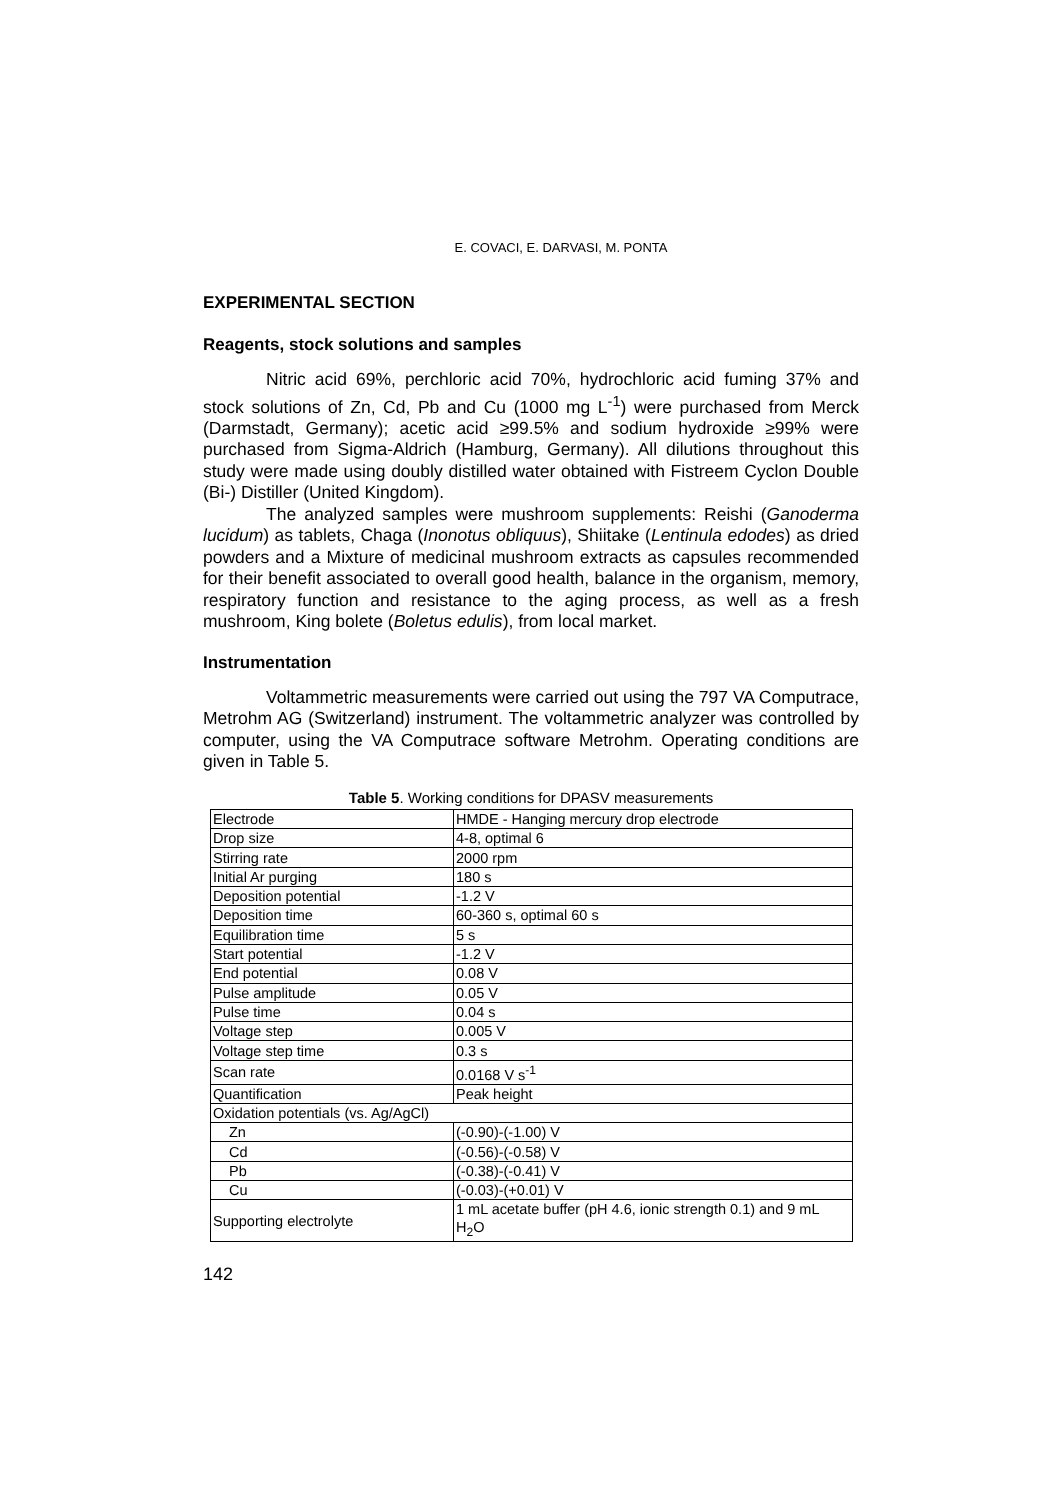E. COVACI, E. DARVASI, M. PONTA
EXPERIMENTAL SECTION
Reagents, stock solutions and samples
Nitric acid 69%, perchloric acid 70%, hydrochloric acid fuming 37% and stock solutions of Zn, Cd, Pb and Cu (1000 mg L<sup>-1</sup>) were purchased from Merck (Darmstadt, Germany); acetic acid ≥99.5% and sodium hydroxide ≥99% were purchased from Sigma-Aldrich (Hamburg, Germany). All dilutions throughout this study were made using doubly distilled water obtained with Fistreem Cyclon Double (Bi-) Distiller (United Kingdom).
The analyzed samples were mushroom supplements: Reishi (Ganoderma lucidum) as tablets, Chaga (Inonotus obliquus), Shiitake (Lentinula edodes) as dried powders and a Mixture of medicinal mushroom extracts as capsules recommended for their benefit associated to overall good health, balance in the organism, memory, respiratory function and resistance to the aging process, as well as a fresh mushroom, King bolete (Boletus edulis), from local market.
Instrumentation
Voltammetric measurements were carried out using the 797 VA Computrace, Metrohm AG (Switzerland) instrument. The voltammetric analyzer was controlled by computer, using the VA Computrace software Metrohm. Operating conditions are given in Table 5.
Table 5. Working conditions for DPASV measurements
| Electrode | HMDE - Hanging mercury drop electrode |
| Drop size | 4-8, optimal 6 |
| Stirring rate | 2000 rpm |
| Initial Ar purging | 180 s |
| Deposition potential | -1.2 V |
| Deposition time | 60-360 s, optimal 60 s |
| Equilibration time | 5 s |
| Start potential | -1.2 V |
| End potential | 0.08 V |
| Pulse amplitude | 0.05 V |
| Pulse time | 0.04 s |
| Voltage step | 0.005 V |
| Voltage step time | 0.3 s |
| Scan rate | 0.0168 V s<sup>-1</sup> |
| Quantification | Peak height |
| Oxidation potentials (vs. Ag/AgCl) | |
| Zn | (-0.90)-(-1.00) V |
| Cd | (-0.56)-(-0.58) V |
| Pb | (-0.38)-(-0.41) V |
| Cu | (-0.03)-(+0.01) V |
| Supporting electrolyte | 1 mL acetate buffer (pH 4.6, ionic strength 0.1) and 9 mL H<sub>2</sub>O |
142